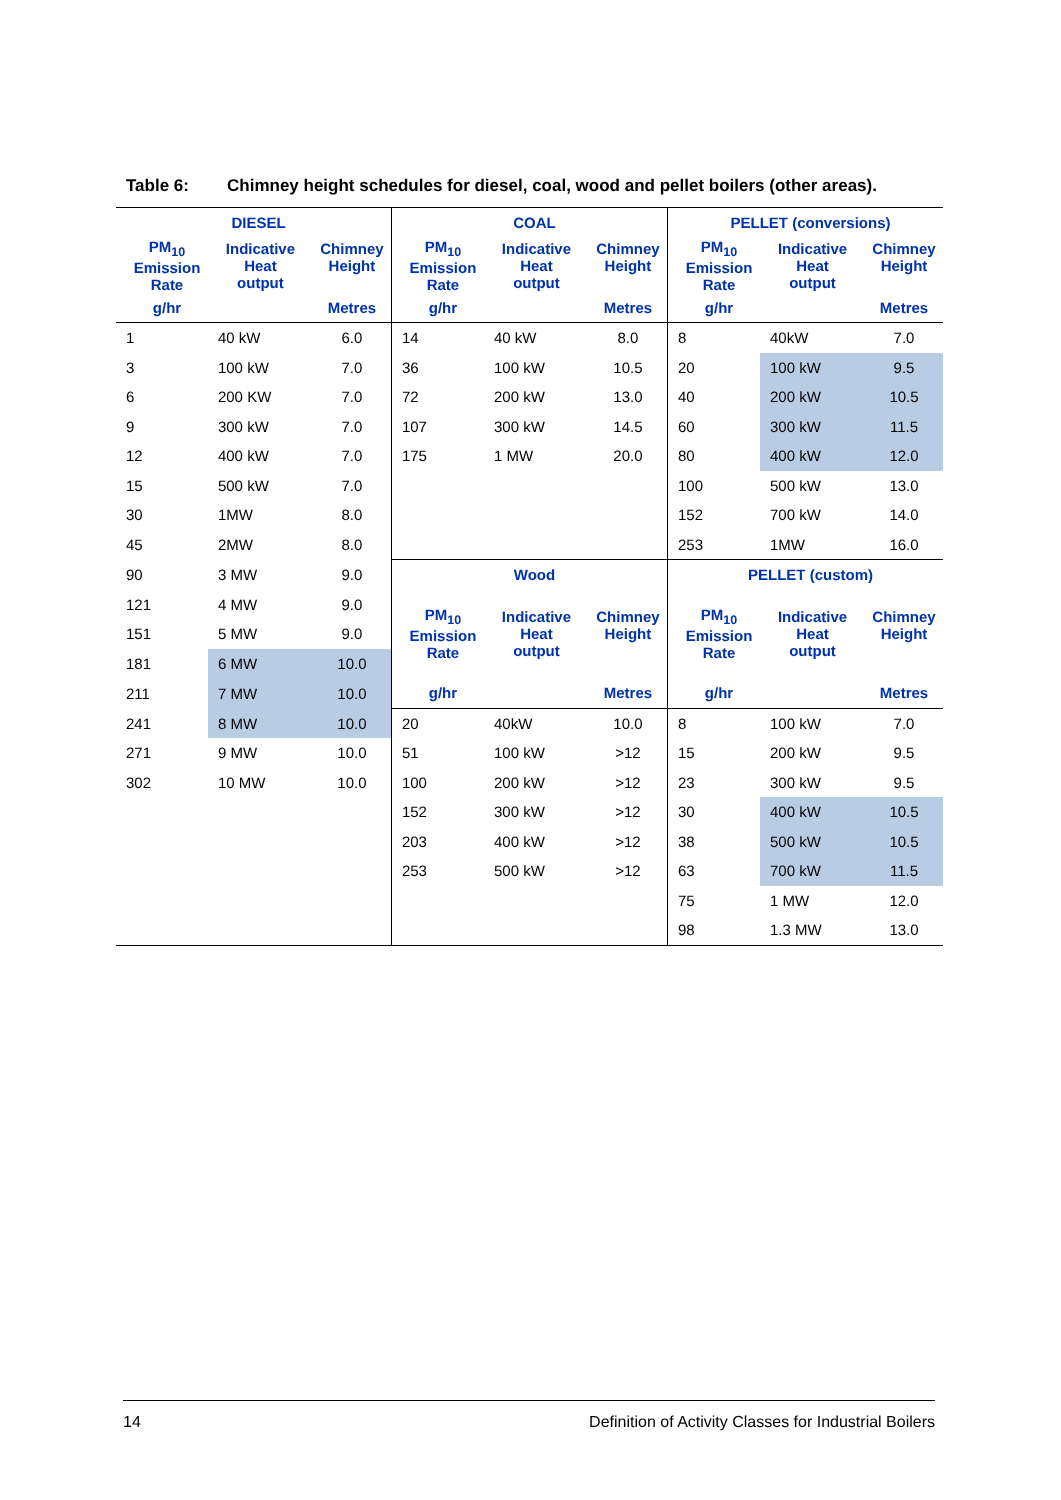Table 6: Chimney height schedules for diesel, coal, wood and pellet boilers (other areas).
| DIESEL | | | COAL | | | PELLET (conversions) | | |
| --- | --- | --- | --- | --- | --- | --- | --- | --- |
| PM<sub>10</sub> Emission Rate | Indicative Heat output | Chimney Height | PM<sub>10</sub> Emission Rate | Indicative Heat output | Chimney Height | PM<sub>10</sub> Emission Rate | Indicative Heat output | Chimney Height |
| g/hr | | Metres | g/hr | | Metres | g/hr | | Metres |
| 1 | 40 kW | 6.0 | 14 | 40 kW | 8.0 | 8 | 40kW | 7.0 |
| 3 | 100 kW | 7.0 | 36 | 100 kW | 10.5 | 20 | 100 kW | 9.5 |
| 6 | 200 KW | 7.0 | 72 | 200 kW | 13.0 | 40 | 200 kW | 10.5 |
| 9 | 300 kW | 7.0 | 107 | 300 kW | 14.5 | 60 | 300 kW | 11.5 |
| 12 | 400 kW | 7.0 | 175 | 1 MW | 20.0 | 80 | 400 kW | 12.0 |
| 15 | 500 kW | 7.0 | | | | 100 | 500 kW | 13.0 |
| 30 | 1MW | 8.0 | | | | 152 | 700 kW | 14.0 |
| 45 | 2MW | 8.0 | | | | 253 | 1MW | 16.0 |
| 90 | 3 MW | 9.0 | Wood | | | PELLET (custom) | | |
| 121 | 4 MW | 9.0 | PM<sub>10</sub> Emission Rate | Indicative Heat output | Chimney Height | PM<sub>10</sub> Emission Rate | Indicative Heat output | Chimney Height |
| 151 | 5 MW | 9.0 | | | | | | |
| 181 | 6 MW | 10.0 | | | | | | |
| 211 | 7 MW | 10.0 | g/hr | | Metres | g/hr | | Metres |
| 241 | 8 MW | 10.0 | 20 | 40kW | 10.0 | 8 | 100 kW | 7.0 |
| 271 | 9 MW | 10.0 | 51 | 100 kW | >12 | 15 | 200 kW | 9.5 |
| 302 | 10 MW | 10.0 | 100 | 200 kW | >12 | 23 | 300 kW | 9.5 |
| | | | 152 | 300 kW | >12 | 30 | 400 kW | 10.5 |
| | | | 203 | 400 kW | >12 | 38 | 500 kW | 10.5 |
| | | | 253 | 500 kW | >12 | 63 | 700 kW | 11.5 |
| | | | | | | 75 | 1 MW | 12.0 |
| | | | | | | 98 | 1.3 MW | 13.0 |
14 Definition of Activity Classes for Industrial Boilers